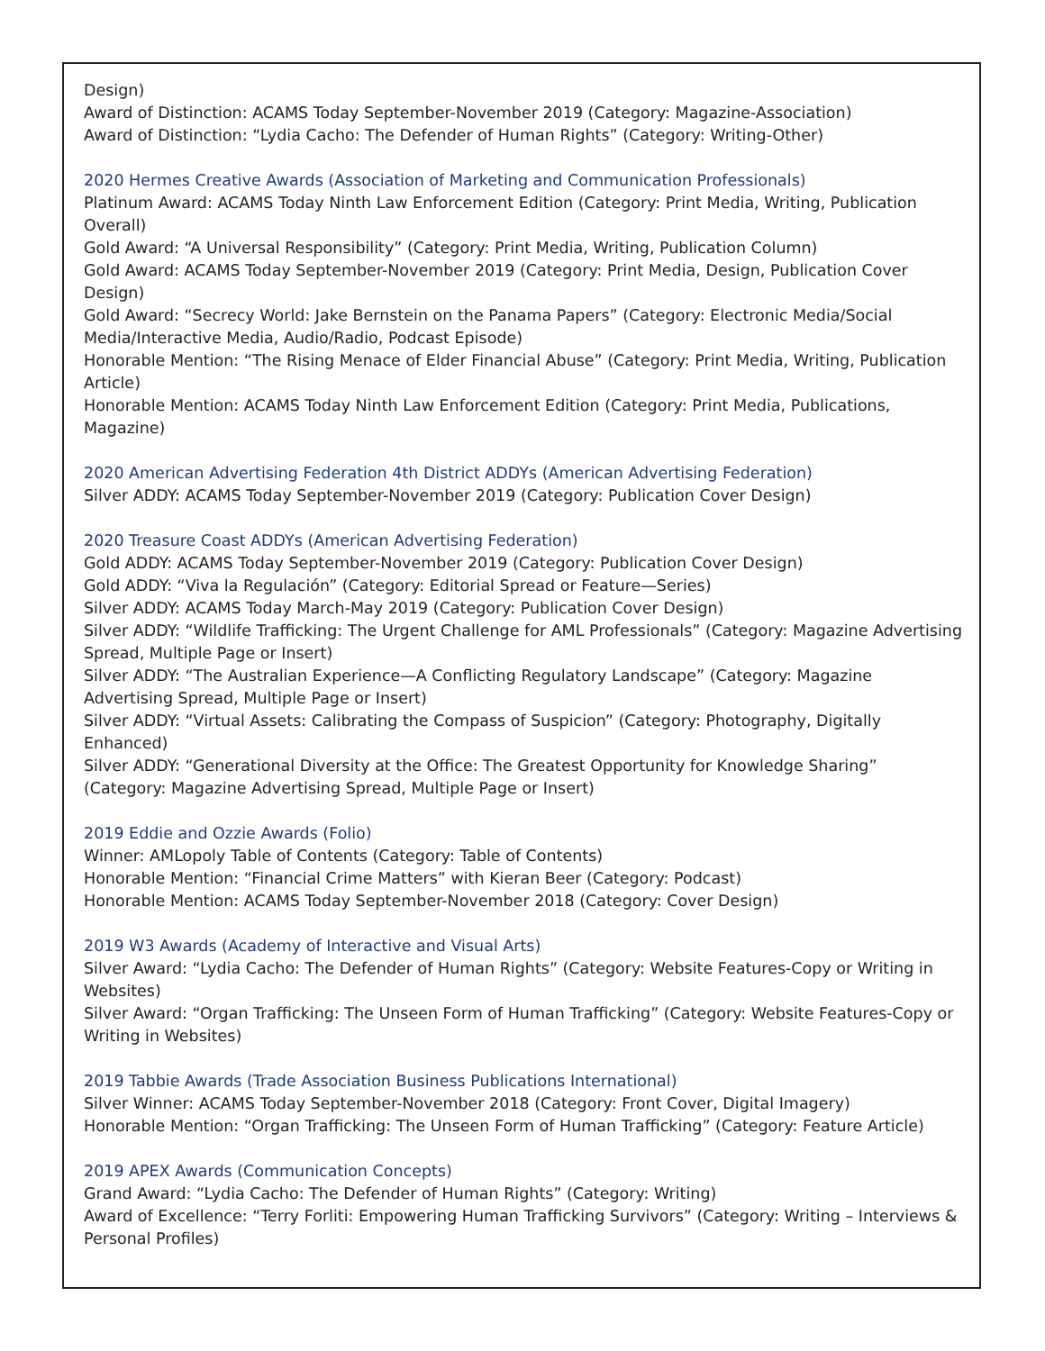Design)
Award of Distinction: ACAMS Today September-November 2019 (Category: Magazine-Association)
Award of Distinction: “Lydia Cacho: The Defender of Human Rights” (Category: Writing-Other)
2020 Hermes Creative Awards (Association of Marketing and Communication Professionals)
Platinum Award: ACAMS Today Ninth Law Enforcement Edition (Category: Print Media, Writing, Publication Overall)
Gold Award: “A Universal Responsibility” (Category: Print Media, Writing, Publication Column)
Gold Award: ACAMS Today September-November 2019 (Category: Print Media, Design, Publication Cover Design)
Gold Award: “Secrecy World: Jake Bernstein on the Panama Papers” (Category: Electronic Media/Social Media/Interactive Media, Audio/Radio, Podcast Episode)
Honorable Mention: “The Rising Menace of Elder Financial Abuse” (Category: Print Media, Writing, Publication Article)
Honorable Mention: ACAMS Today Ninth Law Enforcement Edition (Category: Print Media, Publications, Magazine)
2020 American Advertising Federation 4th District ADDYs (American Advertising Federation)
Silver ADDY: ACAMS Today September-November 2019 (Category: Publication Cover Design)
2020 Treasure Coast ADDYs (American Advertising Federation)
Gold ADDY: ACAMS Today September-November 2019 (Category: Publication Cover Design)
Gold ADDY: “Viva la Regulación” (Category: Editorial Spread or Feature—Series)
Silver ADDY: ACAMS Today March-May 2019 (Category: Publication Cover Design)
Silver ADDY: “Wildlife Trafficking: The Urgent Challenge for AML Professionals” (Category: Magazine Advertising Spread, Multiple Page or Insert)
Silver ADDY: “The Australian Experience—A Conflicting Regulatory Landscape” (Category: Magazine Advertising Spread, Multiple Page or Insert)
Silver ADDY: “Virtual Assets: Calibrating the Compass of Suspicion” (Category: Photography, Digitally Enhanced)
Silver ADDY: “Generational Diversity at the Office: The Greatest Opportunity for Knowledge Sharing” (Category: Magazine Advertising Spread, Multiple Page or Insert)
2019 Eddie and Ozzie Awards (Folio)
Winner: AMLopoly Table of Contents (Category: Table of Contents)
Honorable Mention: “Financial Crime Matters” with Kieran Beer (Category: Podcast)
Honorable Mention: ACAMS Today September-November 2018 (Category: Cover Design)
2019 W3 Awards (Academy of Interactive and Visual Arts)
Silver Award: “Lydia Cacho: The Defender of Human Rights” (Category: Website Features-Copy or Writing in Websites)
Silver Award: “Organ Trafficking: The Unseen Form of Human Trafficking” (Category: Website Features-Copy or Writing in Websites)
2019 Tabbie Awards (Trade Association Business Publications International)
Silver Winner: ACAMS Today September-November 2018 (Category: Front Cover, Digital Imagery)
Honorable Mention: “Organ Trafficking: The Unseen Form of Human Trafficking” (Category: Feature Article)
2019 APEX Awards (Communication Concepts)
Grand Award: “Lydia Cacho: The Defender of Human Rights” (Category: Writing)
Award of Excellence: “Terry Forliti: Empowering Human Trafficking Survivors” (Category: Writing – Interviews & Personal Profiles)